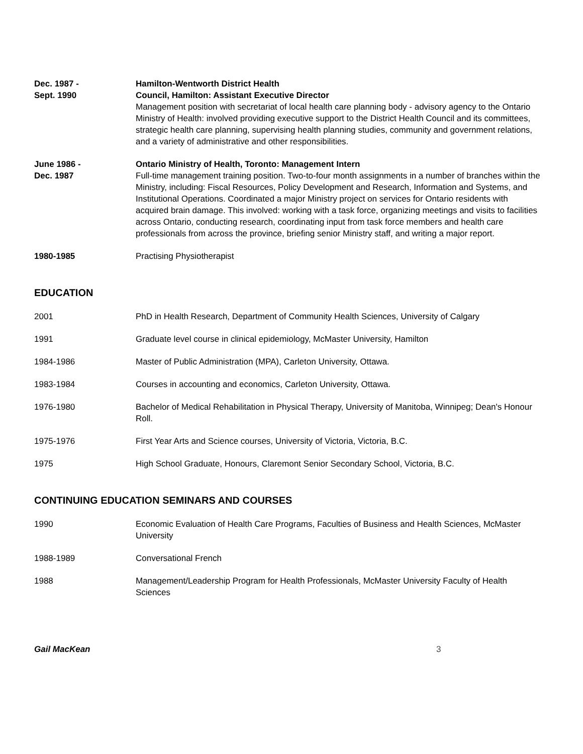Dec. 1987 -
Sept. 1990
Hamilton-Wentworth District Health
Council, Hamilton: Assistant Executive Director
Management position with secretariat of local health care planning body - advisory agency to the Ontario Ministry of Health: involved providing executive support to the District Health Council and its committees, strategic health care planning, supervising health planning studies, community and government relations, and a variety of administrative and other responsibilities.
June 1986 -
Dec. 1987
Ontario Ministry of Health, Toronto: Management Intern
Full-time management training position. Two-to-four month assignments in a number of branches within the Ministry, including: Fiscal Resources, Policy Development and Research, Information and Systems, and Institutional Operations. Coordinated a major Ministry project on services for Ontario residents with acquired brain damage. This involved: working with a task force, organizing meetings and visits to facilities across Ontario, conducting research, coordinating input from task force members and health care professionals from across the province, briefing senior Ministry staff, and writing a major report.
1980-1985 Practising Physiotherapist
EDUCATION
2001 PhD in Health Research, Department of Community Health Sciences, University of Calgary
1991 Graduate level course in clinical epidemiology, McMaster University, Hamilton
1984-1986 Master of Public Administration (MPA), Carleton University, Ottawa.
1983-1984 Courses in accounting and economics, Carleton University, Ottawa.
1976-1980 Bachelor of Medical Rehabilitation in Physical Therapy, University of Manitoba, Winnipeg; Dean's Honour Roll.
1975-1976 First Year Arts and Science courses, University of Victoria, Victoria, B.C.
1975 High School Graduate, Honours, Claremont Senior Secondary School, Victoria, B.C.
CONTINUING EDUCATION SEMINARS AND COURSES
1990 Economic Evaluation of Health Care Programs, Faculties of Business and Health Sciences, McMaster University
1988-1989 Conversational French
1988 Management/Leadership Program for Health Professionals, McMaster University Faculty of Health Sciences
Gail MacKean 3